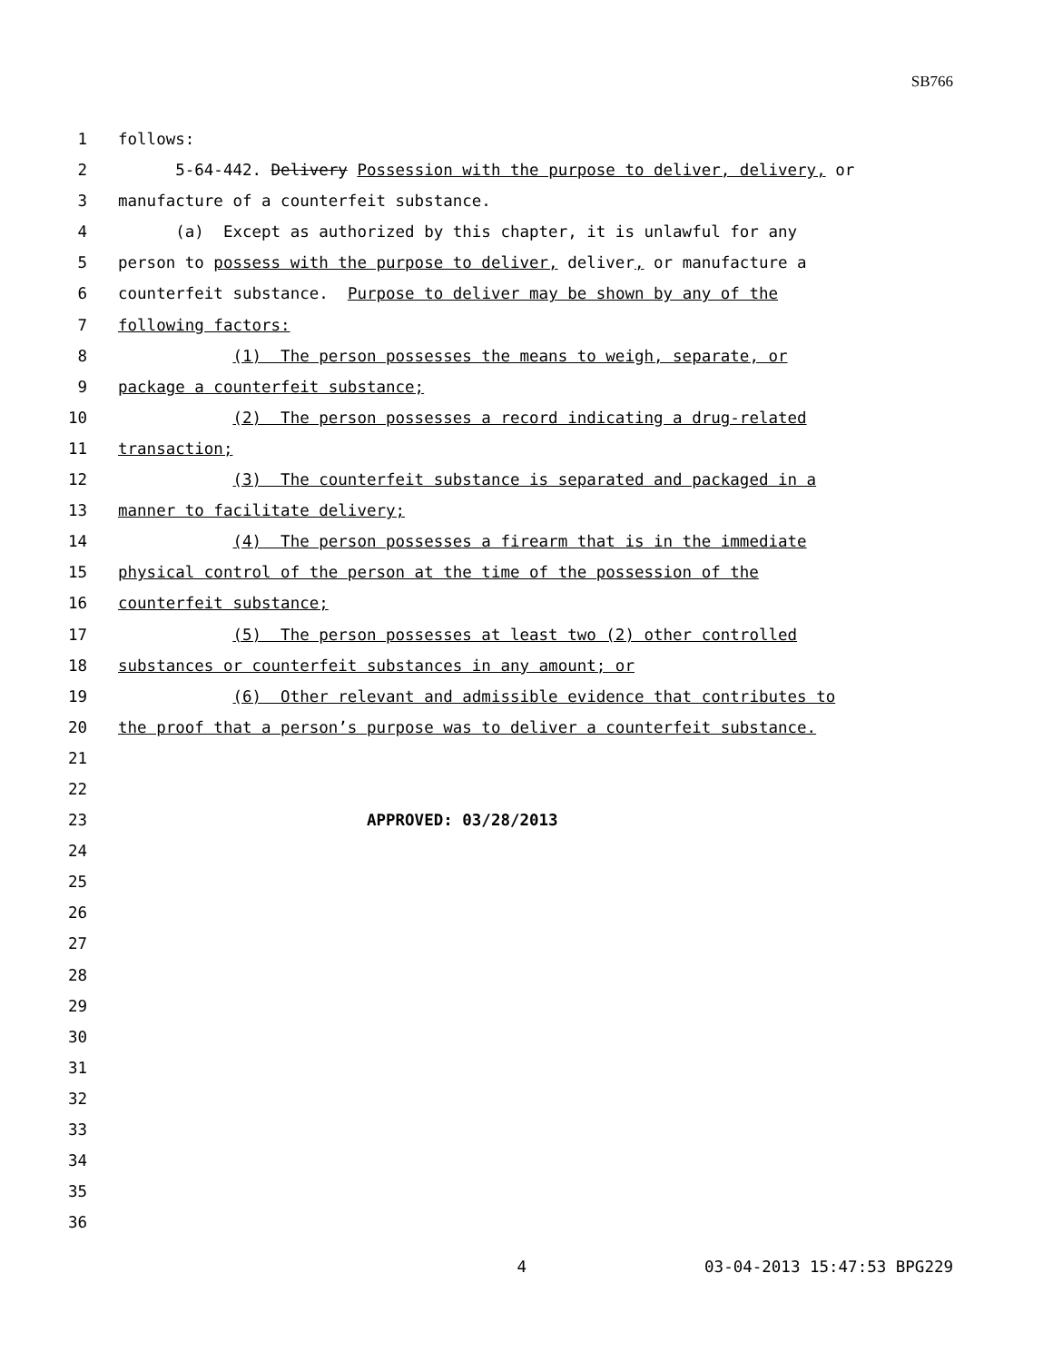SB766
1 follows:
2 5-64-442. Delivery Possession with the purpose to deliver, delivery, or
3 manufacture of a counterfeit substance.
4 (a) Except as authorized by this chapter, it is unlawful for any
5 person to possess with the purpose to deliver, deliver, or manufacture a
6 counterfeit substance. Purpose to deliver may be shown by any of the
7 following factors:
8 (1) The person possesses the means to weigh, separate, or
9 package a counterfeit substance;
10 (2) The person possesses a record indicating a drug-related
11 transaction;
12 (3) The counterfeit substance is separated and packaged in a
13 manner to facilitate delivery;
14 (4) The person possesses a firearm that is in the immediate
15 physical control of the person at the time of the possession of the
16 counterfeit substance;
17 (5) The person possesses at least two (2) other controlled
18 substances or counterfeit substances in any amount; or
19 (6) Other relevant and admissible evidence that contributes to
20 the proof that a person’s purpose was to deliver a counterfeit substance.
21
22
23 APPROVED: 03/28/2013
24
25
26
27
28
29
30
31
32
33
34
35
36
4 03-04-2013 15:47:53 BPG229